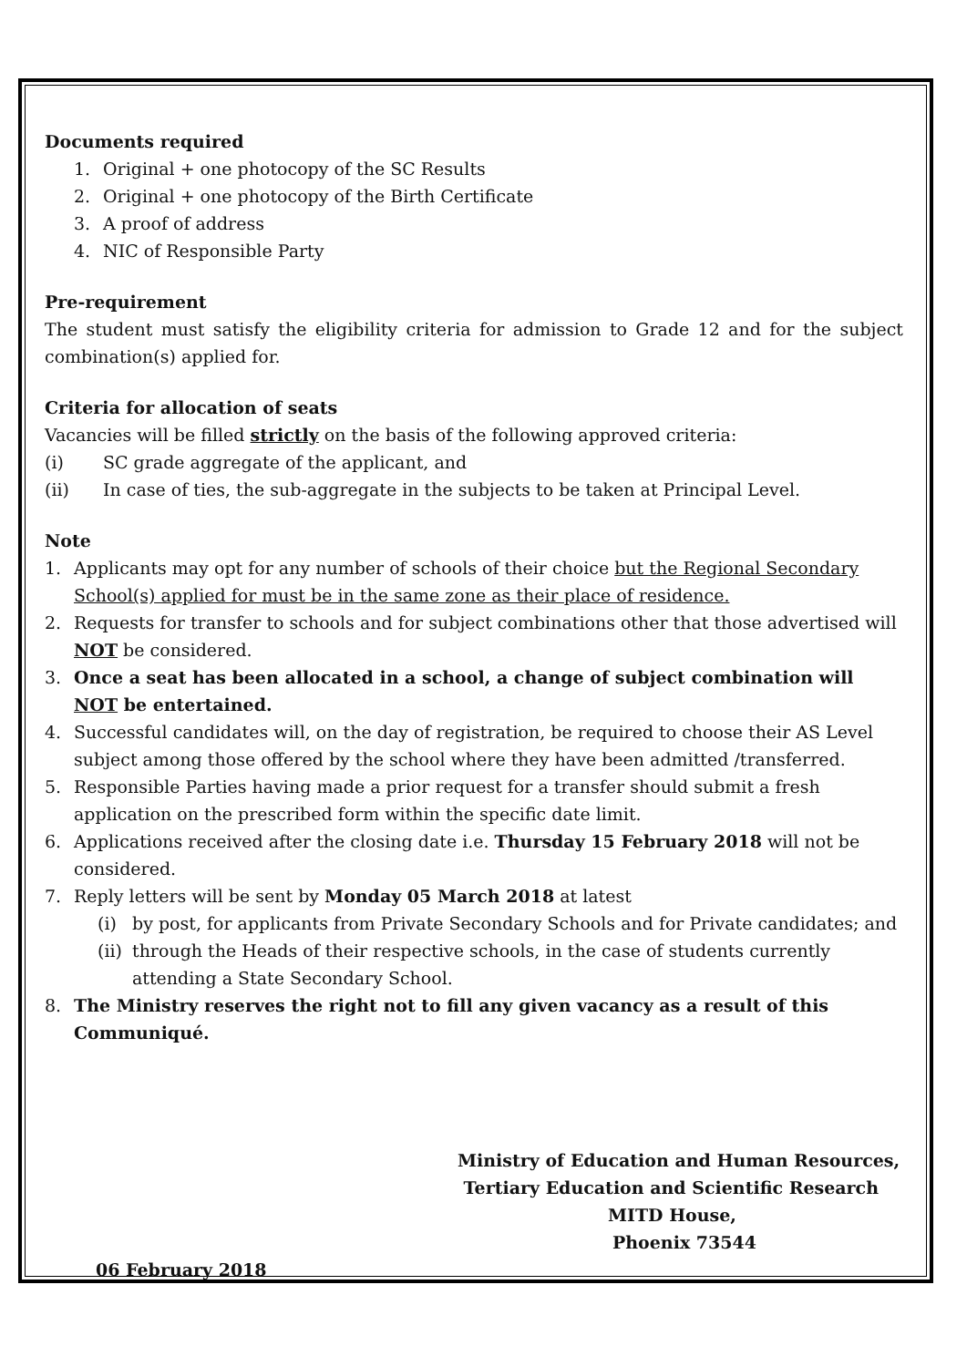Documents required
1. Original + one photocopy of the SC Results
2. Original + one photocopy of the Birth Certificate
3. A proof of address
4. NIC of Responsible Party
Pre-requirement
The student must satisfy the eligibility criteria for admission to Grade 12 and for the subject combination(s) applied for.
Criteria for allocation of seats
Vacancies will be filled strictly on the basis of the following approved criteria:
(i) SC grade aggregate of the applicant, and
(ii) In case of ties, the sub-aggregate in the subjects to be taken at Principal Level.
Note
1. Applicants may opt for any number of schools of their choice but the Regional Secondary School(s) applied for must be in the same zone as their place of residence.
2. Requests for transfer to schools and for subject combinations other that those advertised will NOT be considered.
3. Once a seat has been allocated in a school, a change of subject combination will NOT be entertained.
4. Successful candidates will, on the day of registration, be required to choose their AS Level subject among those offered by the school where they have been admitted /transferred.
5. Responsible Parties having made a prior request for a transfer should submit a fresh application on the prescribed form within the specific date limit.
6. Applications received after the closing date i.e. Thursday 15 February 2018 will not be considered.
7. Reply letters will be sent by Monday 05 March 2018 at latest
(i) by post, for applicants from Private Secondary Schools and for Private candidates; and
(ii) through the Heads of their respective schools, in the case of students currently attending a State Secondary School.
8. The Ministry reserves the right not to fill any given vacancy as a result of this Communiqué.
Ministry of Education and Human Resources,
Tertiary Education and Scientific Research
MITD House,
Phoenix 73544
06 February 2018